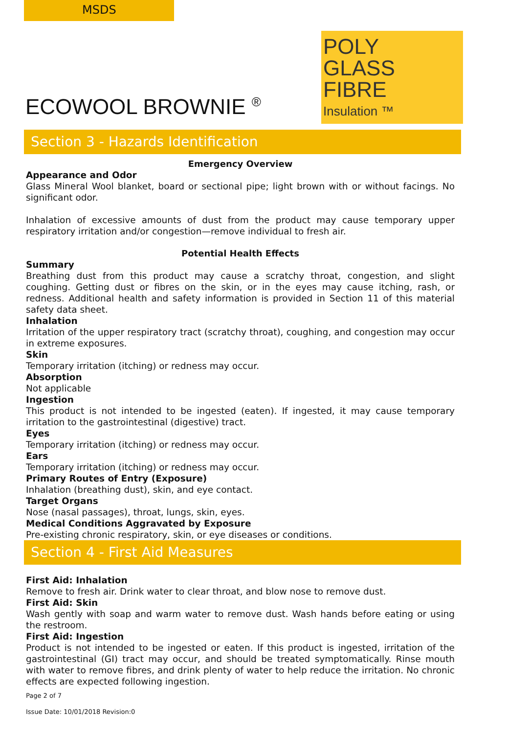MSDS
ECOWOOL BROWNIE <sup>®</sup>
POLY
GLASS
FIBRE
Insulation ™
Section 3 - Hazards Identification
Emergency Overview
Appearance and Odor
Glass Mineral Wool blanket, board or sectional pipe; light brown with or without facings. No significant odor.
Inhalation of excessive amounts of dust from the product may cause temporary upper respiratory irritation and/or congestion—remove individual to fresh air.
Potential Health Effects
Summary
Breathing dust from this product may cause a scratchy throat, congestion, and slight coughing. Getting dust or fibres on the skin, or in the eyes may cause itching, rash, or redness. Additional health and safety information is provided in Section 11 of this material safety data sheet.
Inhalation
Irritation of the upper respiratory tract (scratchy throat), coughing, and congestion may occur in extreme exposures.
Skin
Temporary irritation (itching) or redness may occur.
Absorption
Not applicable
Ingestion
This product is not intended to be ingested (eaten). If ingested, it may cause temporary irritation to the gastrointestinal (digestive) tract.
Eyes
Temporary irritation (itching) or redness may occur.
Ears
Temporary irritation (itching) or redness may occur.
Primary Routes of Entry (Exposure)
Inhalation (breathing dust), skin, and eye contact.
Target Organs
Nose (nasal passages), throat, lungs, skin, eyes.
Medical Conditions Aggravated by Exposure
Pre-existing chronic respiratory, skin, or eye diseases or conditions.
Section 4 - First Aid Measures
First Aid: Inhalation
Remove to fresh air. Drink water to clear throat, and blow nose to remove dust.
First Aid: Skin
Wash gently with soap and warm water to remove dust. Wash hands before eating or using the restroom.
First Aid: Ingestion
Product is not intended to be ingested or eaten. If this product is ingested, irritation of the gastrointestinal (GI) tract may occur, and should be treated symptomatically. Rinse mouth with water to remove fibres, and drink plenty of water to help reduce the irritation. No chronic effects are expected following ingestion.
Page 2 of 7
Issue Date: 10/01/2018 Revision:0